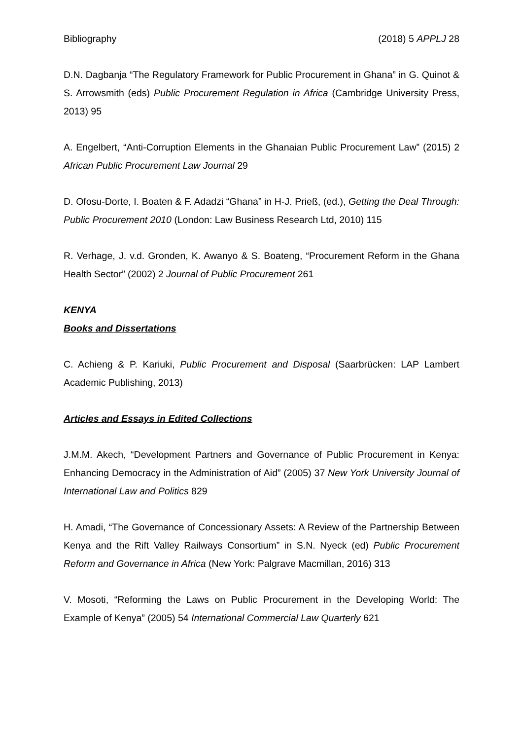Bibliography (2018) 5 APPLJ 28
D.N. Dagbanja “The Regulatory Framework for Public Procurement in Ghana” in G. Quinot & S. Arrowsmith (eds) Public Procurement Regulation in Africa (Cambridge University Press, 2013) 95
A. Engelbert, “Anti-Corruption Elements in the Ghanaian Public Procurement Law” (2015) 2 African Public Procurement Law Journal 29
D. Ofosu-Dorte, I. Boaten & F. Adadzi “Ghana” in H-J. Prieß, (ed.), Getting the Deal Through: Public Procurement 2010 (London: Law Business Research Ltd, 2010) 115
R. Verhage, J. v.d. Gronden, K. Awanyo & S. Boateng, “Procurement Reform in the Ghana Health Sector” (2002) 2 Journal of Public Procurement 261
KENYA
Books and Dissertations
C. Achieng & P. Kariuki, Public Procurement and Disposal (Saarbrücken: LAP Lambert Academic Publishing, 2013)
Articles and Essays in Edited Collections
J.M.M. Akech, “Development Partners and Governance of Public Procurement in Kenya: Enhancing Democracy in the Administration of Aid” (2005) 37 New York University Journal of International Law and Politics 829
H. Amadi, “The Governance of Concessionary Assets: A Review of the Partnership Between Kenya and the Rift Valley Railways Consortium” in S.N. Nyeck (ed) Public Procurement Reform and Governance in Africa (New York: Palgrave Macmillan, 2016) 313
V. Mosoti, “Reforming the Laws on Public Procurement in the Developing World: The Example of Kenya” (2005) 54 International Commercial Law Quarterly 621